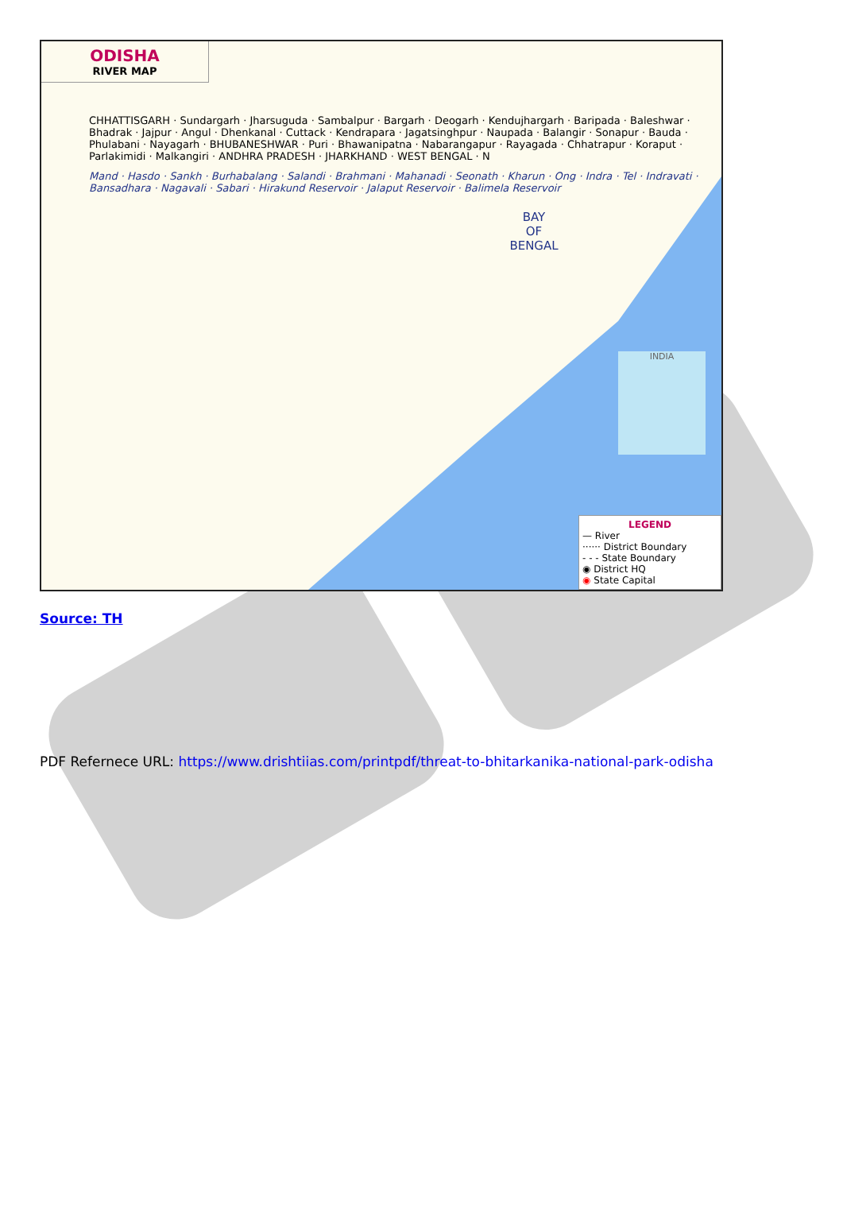ODISHA
RIVER MAP
CHHATTISGARH · Sundargarh · Jharsuguda · Sambalpur · Bargarh · Deogarh · Kendujhargarh · Baripada · Baleshwar · Bhadrak · Jajpur · Angul · Dhenkanal · Cuttack · Kendrapara · Jagatsinghpur · Naupada · Balangir · Sonapur · Bauda · Phulabani · Nayagarh · BHUBANESHWAR · Puri · Bhawanipatna · Nabarangapur · Rayagada · Chhatrapur · Koraput · Parlakimidi · Malkangiri · ANDHRA PRADESH · JHARKHAND · WEST BENGAL · N
Mand · Hasdo · Sankh · Burhabalang · Salandi · Brahmani · Mahanadi · Seonath · Kharun · Ong · Indra · Tel · Indravati · Bansadhara · Nagavali · Sabari · Hirakund Reservoir · Jalaput Reservoir · Balimela Reservoir
BAY
OF
BENGAL
INDIA
LEGEND
— River
······ District Boundary
- - - State Boundary
◉ District HQ
◉ State Capital
Source: TH
PDF Refernece URL: https://www.drishtiias.com/printpdf/threat-to-bhitarkanika-national-park-odisha